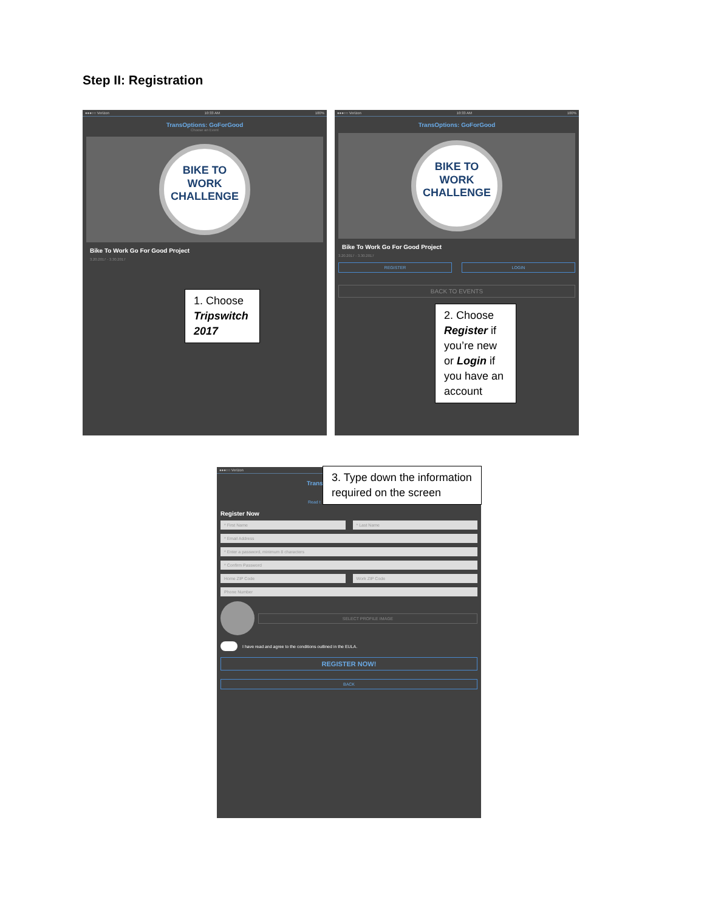Step II: Registration
●●●○○ Verizon 10:33 AM 100%
TransOptions: GoForGood
Choose an Event
BIKE TO WORK
CHALLENGE
Bike To Work Go For Good Project
3.20.2017 - 3.30.2017
1. Choose Tripswitch 2017
●●●○○ Verizon 10:33 AM 100%
TransOptions: GoForGood
BIKE TO WORK
CHALLENGE
Bike To Work Go For Good Project
3.20.2017 - 3.30.2017
REGISTER LOGIN
BACK TO EVENTS
2. Choose Register if you’re new or Login if you have an account
●●●○○ Verizon
Trans
Read t
Register Now
* First Name * Last Name
* Email Address
* Enter a password, minimum 8 characters
* Confirm Password
Home ZIP Code Work ZIP Code
Phone Number
SELECT PROFILE IMAGE
I have read and agree to the conditions outlined in the EULA.
REGISTER NOW!
BACK
3. Type down the information required on the screen